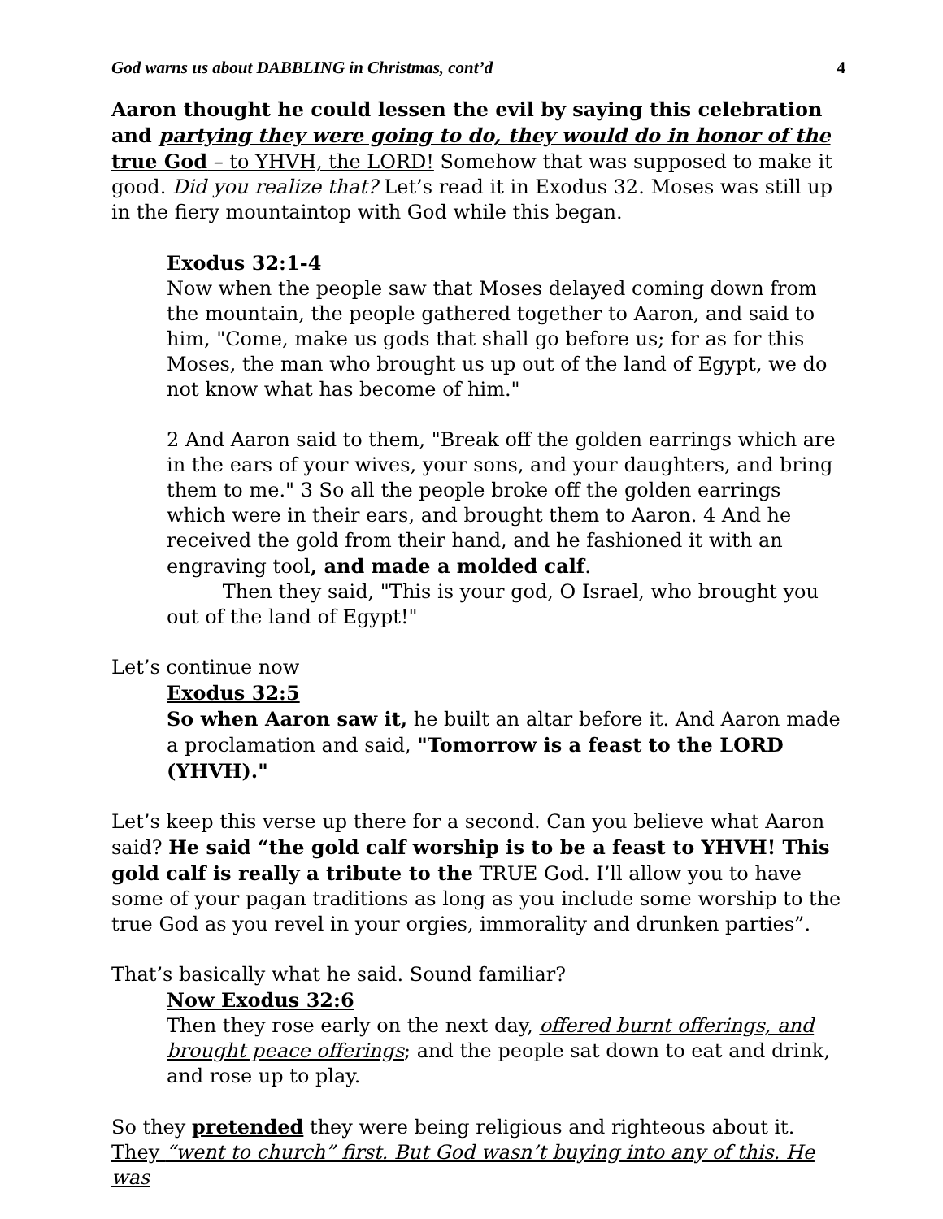God warns us about DABBLING in Christmas, cont’d 4
Aaron thought he could lessen the evil by saying this celebration and partying they were going to do, they would do in honor of the true God – to YHVH, the LORD! Somehow that was supposed to make it good. Did you realize that? Let’s read it in Exodus 32. Moses was still up in the fiery mountaintop with God while this began.
Exodus 32:1-4
Now when the people saw that Moses delayed coming down from the mountain, the people gathered together to Aaron, and said to him, "Come, make us gods that shall go before us; for as for this Moses, the man who brought us up out of the land of Egypt, we do not know what has become of him."
2 And Aaron said to them, "Break off the golden earrings which are in the ears of your wives, your sons, and your daughters, and bring them to me." 3 So all the people broke off the golden earrings which were in their ears, and brought them to Aaron. 4 And he received the gold from their hand, and he fashioned it with an engraving tool, and made a molded calf.
Then they said, "This is your god, O Israel, who brought you out of the land of Egypt!"
Let’s continue now
Exodus 32:5
So when Aaron saw it, he built an altar before it. And Aaron made a proclamation and said, "Tomorrow is a feast to the LORD (YHVH)."
Let’s keep this verse up there for a second. Can you believe what Aaron said? He said “the gold calf worship is to be a feast to YHVH! This gold calf is really a tribute to the TRUE God. I’ll allow you to have some of your pagan traditions as long as you include some worship to the true God as you revel in your orgies, immorality and drunken parties”.
That’s basically what he said. Sound familiar?
Now Exodus 32:6
Then they rose early on the next day, offered burnt offerings, and brought peace offerings; and the people sat down to eat and drink, and rose up to play.
So they pretended they were being religious and righteous about it. They “went to church” first. But God wasn’t buying into any of this. He was